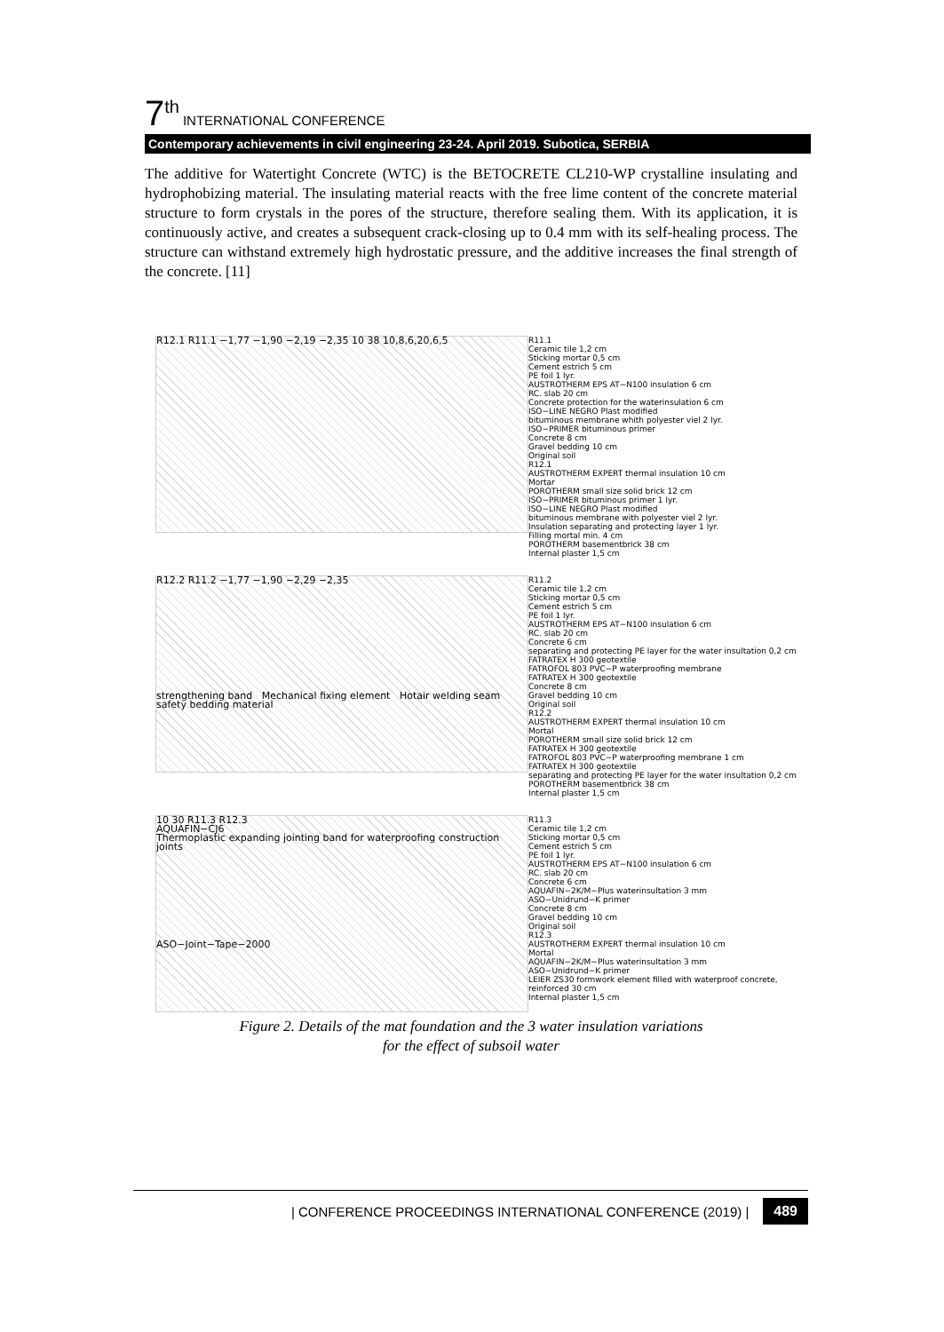7<sup>th</sup> INTERNATIONAL CONFERENCE
Contemporary achievements in civil engineering 23-24. April 2019. Subotica, SERBIA
The additive for Watertight Concrete (WTC) is the BETOCRETE CL210-WP crystalline insulating and hydrophobizing material. The insulating material reacts with the free lime content of the concrete material structure to form crystals in the pores of the structure, therefore sealing them. With its application, it is continuously active, and creates a subsequent crack-closing up to 0.4 mm with its self-healing process. The structure can withstand extremely high hydrostatic pressure, and the additive increases the final strength of the concrete. [11]
R12.1 R11.1 −1,77 −1,90 −2,19 −2,35 10 38 10,8,6,20,6,5
R11.1
Ceramic tile 1,2 cm
Sticking mortar 0,5 cm
Cement estrich 5 cm
PE foil 1 lyr.
AUSTROTHERM EPS AT−N100 insulation 6 cm
RC. slab 20 cm
Concrete protection for the waterinsulation 6 cm
ISO−LINE NEGRO Plast modified
bituminous membrane whith polyester viel 2 lyr.
ISO−PRIMER bituminous primer
Concrete 8 cm
Gravel bedding 10 cm
Original soil
R12.1
AUSTROTHERM EXPERT thermal insulation 10 cm
Mortar
POROTHERM small size solid brick 12 cm
ISO−PRIMER bituminous primer 1 lyr.
ISO−LINE NEGRO Plast modified
bituminous membrane with polyester viel 2 lyr.
Insulation separating and protecting layer 1 lyr.
Filling mortal min. 4 cm
POROTHERM basementbrick 38 cm
Internal plaster 1,5 cm
R12.2 R11.2 −1,77 −1,90 −2,29 −2,35
strengthening band Mechanical fixing element Hotair welding seam safety bedding material
R11.2
Ceramic tile 1,2 cm
Sticking mortar 0,5 cm
Cement estrich 5 cm
PE foil 1 lyr.
AUSTROTHERM EPS AT−N100 insulation 6 cm
RC. slab 20 cm
Concrete 6 cm
separating and protecting PE layer for the water insultation 0,2 cm
FATRATEX H 300 geotextile
FATROFOL 803 PVC−P waterproofing membrane
FATRATEX H 300 geotextile
Concrete 8 cm
Gravel bedding 10 cm
Original soil
R12.2
AUSTROTHERM EXPERT thermal insulation 10 cm
Mortal
POROTHERM small size solid brick 12 cm
FATRATEX H 300 geotextile
FATROFOL 803 PVC−P waterproofing membrane 1 cm
FATRATEX H 300 geotextile
separating and protecting PE layer for the water insultation 0,2 cm
POROTHERM basementbrick 38 cm
Internal plaster 1,5 cm
10 30 R11.3 R12.3
AQUAFIN−CJ6
Thermoplastic expanding jointing band for waterproofing construction joints
ASO−Joint−Tape−2000
R11.3
Ceramic tile 1,2 cm
Sticking mortar 0,5 cm
Cement estrich 5 cm
PE foil 1 lyr.
AUSTROTHERM EPS AT−N100 insulation 6 cm
RC. slab 20 cm
Concrete 6 cm
AQUAFIN−2K/M−Plus waterinsultation 3 mm
ASO−Unidrund−K primer
Concrete 8 cm
Gravel bedding 10 cm
Original soil
R12.3
AUSTROTHERM EXPERT thermal insulation 10 cm
Mortal
AQUAFIN−2K/M−Plus waterinsultation 3 mm
ASO−Unidrund−K primer
LEIER ZS30 formwork element filled with waterproof concrete, reinforced 30 cm
Internal plaster 1,5 cm
Figure 2. Details of the mat foundation and the 3 water insulation variations
for the effect of subsoil water
| CONFERENCE PROCEEDINGS INTERNATIONAL CONFERENCE (2019) | 489